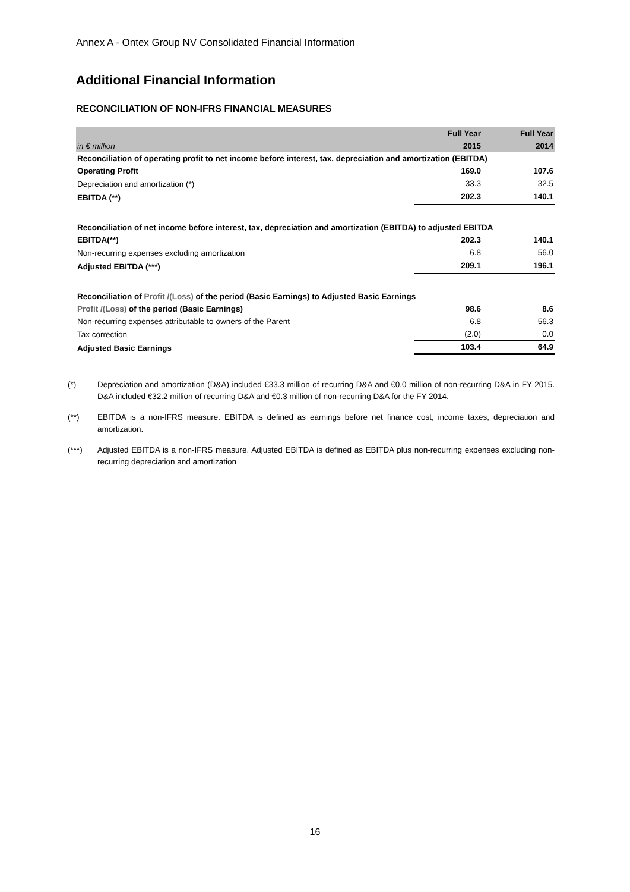Annex A - Ontex Group NV Consolidated Financial Information
Additional Financial Information
RECONCILIATION OF NON-IFRS FINANCIAL MEASURES
| | Full Year | Full Year |
| --- | --- | --- |
| in € million | 2015 | 2014 |
| Reconciliation of operating profit to net income before interest, tax, depreciation and amortization (EBITDA) | | |
| Operating Profit | 169.0 | 107.6 |
| Depreciation and amortization (*) | 33.3 | 32.5 |
| EBITDA (**) | 202.3 | 140.1 |
| Reconciliation of net income before interest, tax, depreciation and amortization (EBITDA) to adjusted EBITDA | | |
| EBITDA(**) | 202.3 | 140.1 |
| Non-recurring expenses excluding amortization | 6.8 | 56.0 |
| Adjusted EBITDA (***) | 209.1 | 196.1 |
| Reconciliation of Profit /(Loss) of the period (Basic Earnings) to Adjusted Basic Earnings | | |
| Profit /(Loss) of the period (Basic Earnings) | 98.6 | 8.6 |
| Non-recurring expenses attributable to owners of the Parent | 6.8 | 56.3 |
| Tax correction | (2.0) | 0.0 |
| Adjusted Basic Earnings | 103.4 | 64.9 |
(*) Depreciation and amortization (D&A) included €33.3 million of recurring D&A and €0.0 million of non-recurring D&A in FY 2015. D&A included €32.2 million of recurring D&A and €0.3 million of non-recurring D&A for the FY 2014.
(**) EBITDA is a non-IFRS measure. EBITDA is defined as earnings before net finance cost, income taxes, depreciation and amortization.
(***) Adjusted EBITDA is a non-IFRS measure. Adjusted EBITDA is defined as EBITDA plus non-recurring expenses excluding non-recurring depreciation and amortization
16